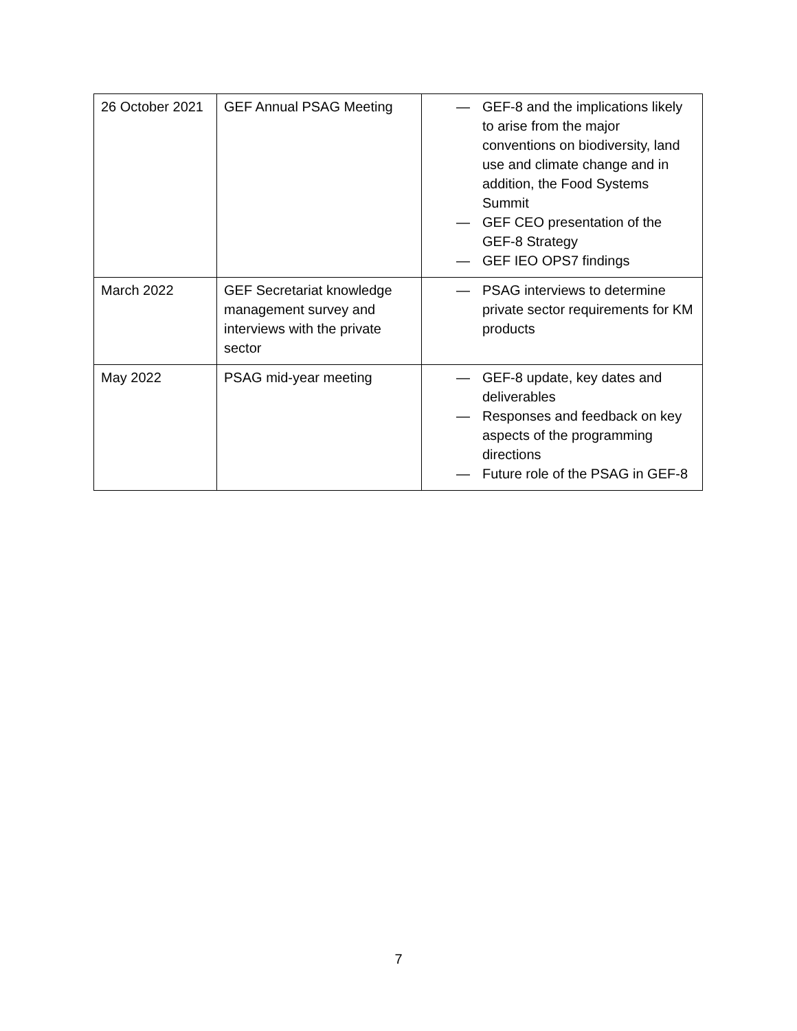| 26 October 2021 | GEF Annual PSAG Meeting | — GEF-8 and the implications likely to arise from the major conventions on biodiversity, land use and climate change and in addition, the Food Systems Summit — GEF CEO presentation of the GEF-8 Strategy — GEF IEO OPS7 findings |
| March 2022 | GEF Secretariat knowledge management survey and interviews with the private sector | — PSAG interviews to determine private sector requirements for KM products |
| May 2022 | PSAG mid-year meeting | — GEF-8 update, key dates and deliverables — Responses and feedback on key aspects of the programming directions — Future role of the PSAG in GEF-8 |
7